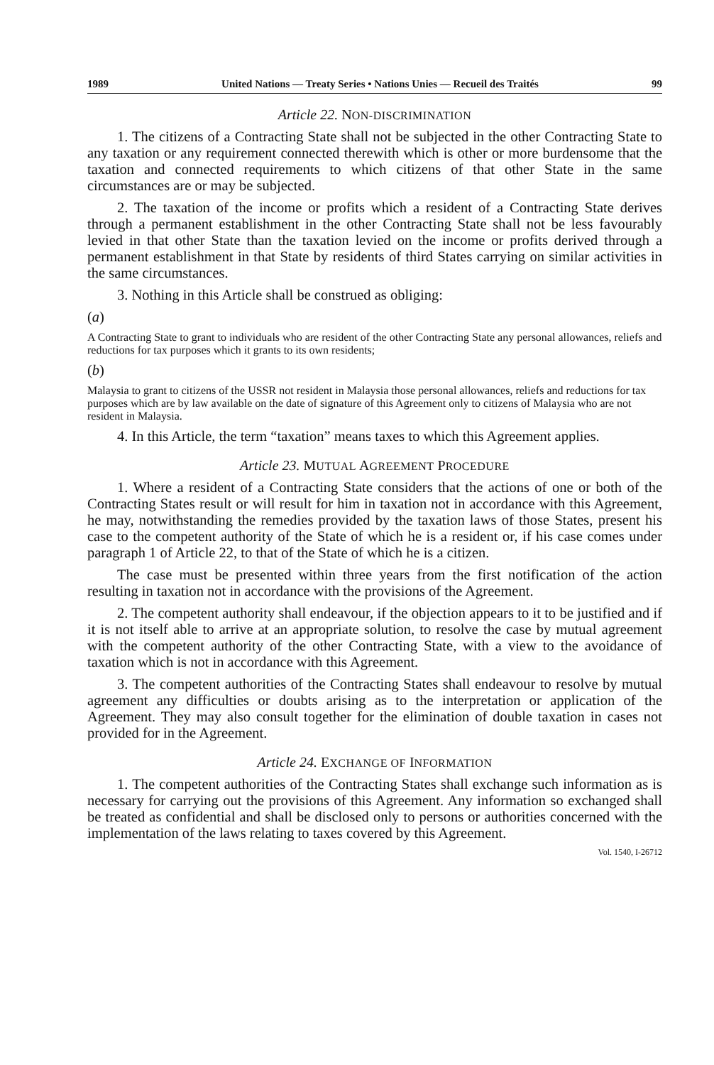1989 United Nations — Treaty Series • Nations Unies — Recueil des Traités 99
Article 22. NON-DISCRIMINATION
1. The citizens of a Contracting State shall not be subjected in the other Contracting State to any taxation or any requirement connected therewith which is other or more burdensome that the taxation and connected requirements to which citizens of that other State in the same circumstances are or may be subjected.
2. The taxation of the income or profits which a resident of a Contracting State derives through a permanent establishment in the other Contracting State shall not be less favourably levied in that other State than the taxation levied on the income or profits derived through a permanent establishment in that State by residents of third States carrying on similar activities in the same circumstances.
3. Nothing in this Article shall be construed as obliging:
(a)
A Contracting State to grant to individuals who are resident of the other Contracting State any personal allowances, reliefs and reductions for tax purposes which it grants to its own residents;
(b)
Malaysia to grant to citizens of the USSR not resident in Malaysia those personal allowances, reliefs and reductions for tax purposes which are by law available on the date of signature of this Agreement only to citizens of Malaysia who are not resident in Malaysia.
4. In this Article, the term “taxation” means taxes to which this Agreement applies.
Article 23. MUTUAL AGREEMENT PROCEDURE
1. Where a resident of a Contracting State considers that the actions of one or both of the Contracting States result or will result for him in taxation not in accordance with this Agreement, he may, notwithstanding the remedies provided by the taxation laws of those States, present his case to the competent authority of the State of which he is a resident or, if his case comes under paragraph 1 of Article 22, to that of the State of which he is a citizen.
The case must be presented within three years from the first notification of the action resulting in taxation not in accordance with the provisions of the Agreement.
2. The competent authority shall endeavour, if the objection appears to it to be justified and if it is not itself able to arrive at an appropriate solution, to resolve the case by mutual agreement with the competent authority of the other Contracting State, with a view to the avoidance of taxation which is not in accordance with this Agreement.
3. The competent authorities of the Contracting States shall endeavour to resolve by mutual agreement any difficulties or doubts arising as to the interpretation or application of the Agreement. They may also consult together for the elimination of double taxation in cases not provided for in the Agreement.
Article 24. EXCHANGE OF INFORMATION
1. The competent authorities of the Contracting States shall exchange such information as is necessary for carrying out the provisions of this Agreement. Any information so exchanged shall be treated as confidential and shall be disclosed only to persons or authorities concerned with the implementation of the laws relating to taxes covered by this Agreement.
Vol. 1540, I-26712